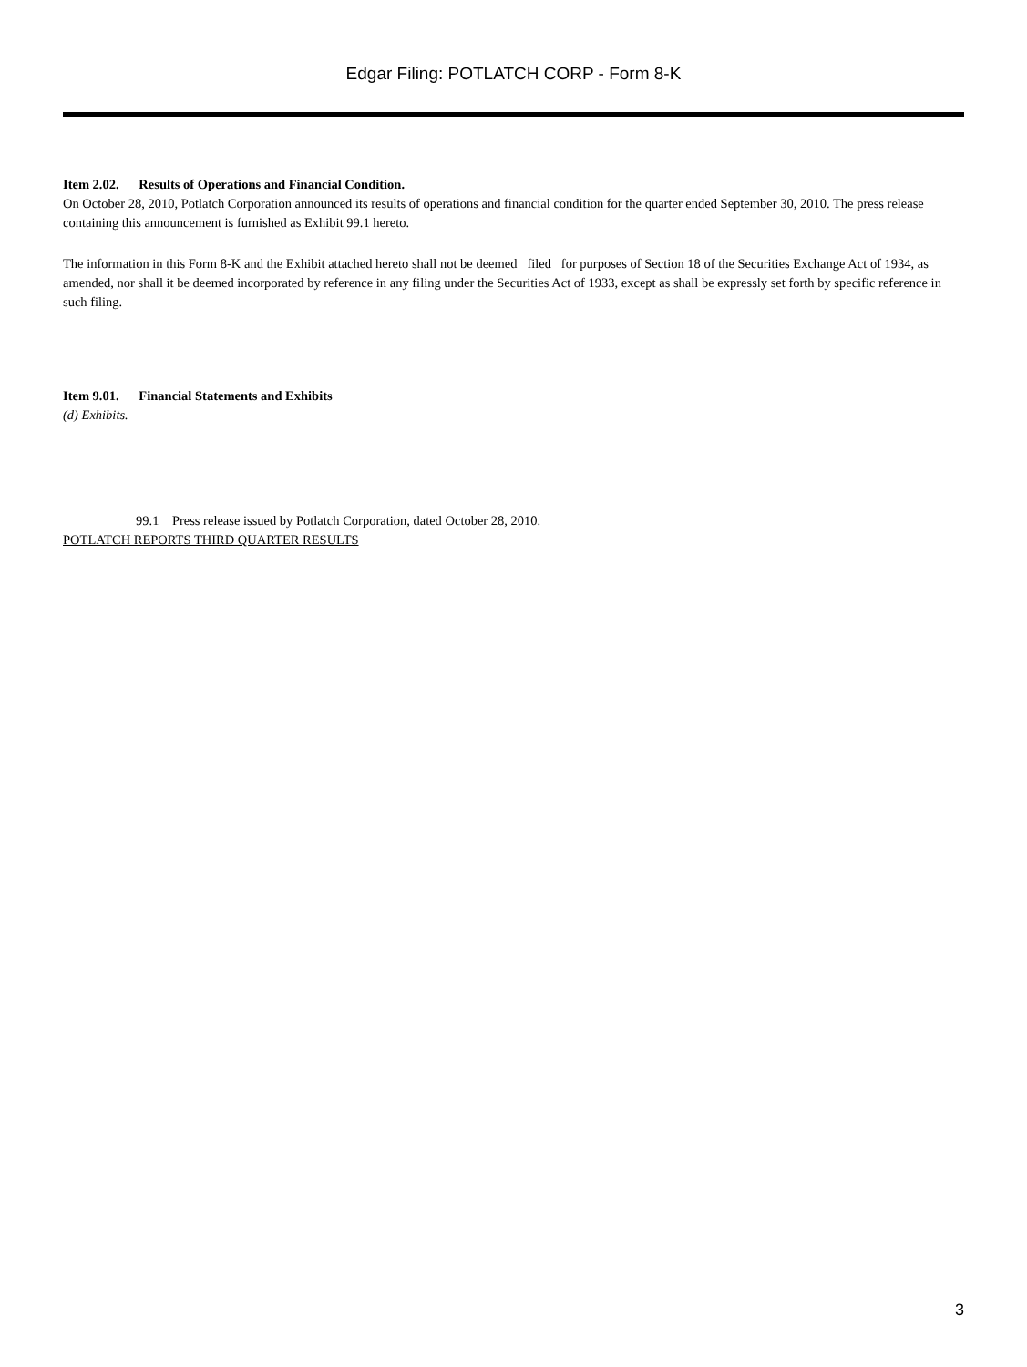Edgar Filing: POTLATCH CORP - Form 8-K
Item 2.02. Results of Operations and Financial Condition.
On October 28, 2010, Potlatch Corporation announced its results of operations and financial condition for the quarter ended September 30, 2010. The press release containing this announcement is furnished as Exhibit 99.1 hereto.
The information in this Form 8-K and the Exhibit attached hereto shall not be deemed filed for purposes of Section 18 of the Securities Exchange Act of 1934, as amended, nor shall it be deemed incorporated by reference in any filing under the Securities Act of 1933, except as shall be expressly set forth by specific reference in such filing.
Item 9.01. Financial Statements and Exhibits
(d) Exhibits.
99.1 Press release issued by Potlatch Corporation, dated October 28, 2010.
POTLATCH REPORTS THIRD QUARTER RESULTS
3